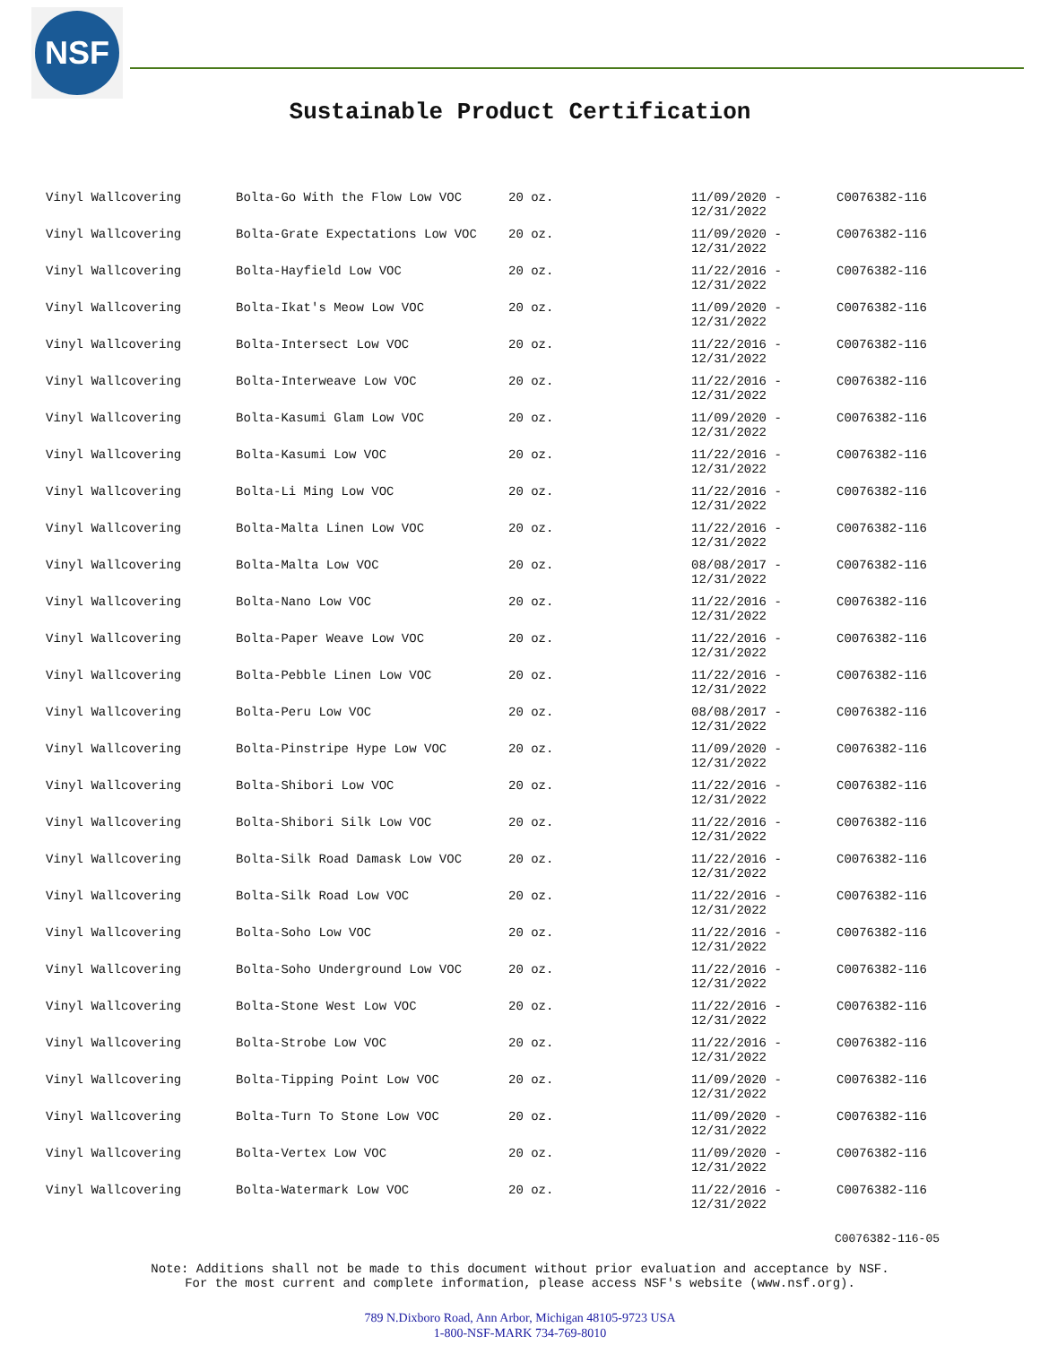NSF
Sustainable Product Certification
| Vinyl Wallcovering | Bolta-Go With the Flow Low VOC | 20 oz. | 11/09/2020 - 12/31/2022 | C0076382-116 |
| Vinyl Wallcovering | Bolta-Grate Expectations Low VOC | 20 oz. | 11/09/2020 - 12/31/2022 | C0076382-116 |
| Vinyl Wallcovering | Bolta-Hayfield Low VOC | 20 oz. | 11/22/2016 - 12/31/2022 | C0076382-116 |
| Vinyl Wallcovering | Bolta-Ikat's Meow Low VOC | 20 oz. | 11/09/2020 - 12/31/2022 | C0076382-116 |
| Vinyl Wallcovering | Bolta-Intersect Low VOC | 20 oz. | 11/22/2016 - 12/31/2022 | C0076382-116 |
| Vinyl Wallcovering | Bolta-Interweave Low VOC | 20 oz. | 11/22/2016 - 12/31/2022 | C0076382-116 |
| Vinyl Wallcovering | Bolta-Kasumi Glam Low VOC | 20 oz. | 11/09/2020 - 12/31/2022 | C0076382-116 |
| Vinyl Wallcovering | Bolta-Kasumi Low VOC | 20 oz. | 11/22/2016 - 12/31/2022 | C0076382-116 |
| Vinyl Wallcovering | Bolta-Li Ming Low VOC | 20 oz. | 11/22/2016 - 12/31/2022 | C0076382-116 |
| Vinyl Wallcovering | Bolta-Malta Linen Low VOC | 20 oz. | 11/22/2016 - 12/31/2022 | C0076382-116 |
| Vinyl Wallcovering | Bolta-Malta Low VOC | 20 oz. | 08/08/2017 - 12/31/2022 | C0076382-116 |
| Vinyl Wallcovering | Bolta-Nano Low VOC | 20 oz. | 11/22/2016 - 12/31/2022 | C0076382-116 |
| Vinyl Wallcovering | Bolta-Paper Weave Low VOC | 20 oz. | 11/22/2016 - 12/31/2022 | C0076382-116 |
| Vinyl Wallcovering | Bolta-Pebble Linen Low VOC | 20 oz. | 11/22/2016 - 12/31/2022 | C0076382-116 |
| Vinyl Wallcovering | Bolta-Peru Low VOC | 20 oz. | 08/08/2017 - 12/31/2022 | C0076382-116 |
| Vinyl Wallcovering | Bolta-Pinstripe Hype Low VOC | 20 oz. | 11/09/2020 - 12/31/2022 | C0076382-116 |
| Vinyl Wallcovering | Bolta-Shibori Low VOC | 20 oz. | 11/22/2016 - 12/31/2022 | C0076382-116 |
| Vinyl Wallcovering | Bolta-Shibori Silk Low VOC | 20 oz. | 11/22/2016 - 12/31/2022 | C0076382-116 |
| Vinyl Wallcovering | Bolta-Silk Road Damask Low VOC | 20 oz. | 11/22/2016 - 12/31/2022 | C0076382-116 |
| Vinyl Wallcovering | Bolta-Silk Road Low VOC | 20 oz. | 11/22/2016 - 12/31/2022 | C0076382-116 |
| Vinyl Wallcovering | Bolta-Soho Low VOC | 20 oz. | 11/22/2016 - 12/31/2022 | C0076382-116 |
| Vinyl Wallcovering | Bolta-Soho Underground Low VOC | 20 oz. | 11/22/2016 - 12/31/2022 | C0076382-116 |
| Vinyl Wallcovering | Bolta-Stone West Low VOC | 20 oz. | 11/22/2016 - 12/31/2022 | C0076382-116 |
| Vinyl Wallcovering | Bolta-Strobe Low VOC | 20 oz. | 11/22/2016 - 12/31/2022 | C0076382-116 |
| Vinyl Wallcovering | Bolta-Tipping Point Low VOC | 20 oz. | 11/09/2020 - 12/31/2022 | C0076382-116 |
| Vinyl Wallcovering | Bolta-Turn To Stone Low VOC | 20 oz. | 11/09/2020 - 12/31/2022 | C0076382-116 |
| Vinyl Wallcovering | Bolta-Vertex Low VOC | 20 oz. | 11/09/2020 - 12/31/2022 | C0076382-116 |
| Vinyl Wallcovering | Bolta-Watermark Low VOC | 20 oz. | 11/22/2016 - 12/31/2022 | C0076382-116 |
C0076382-116-05
Note: Additions shall not be made to this document without prior evaluation and acceptance by NSF.
For the most current and complete information, please access NSF's website (www.nsf.org).
789 N.Dixboro Road, Ann Arbor, Michigan 48105-9723 USA
1-800-NSF-MARK 734-769-8010